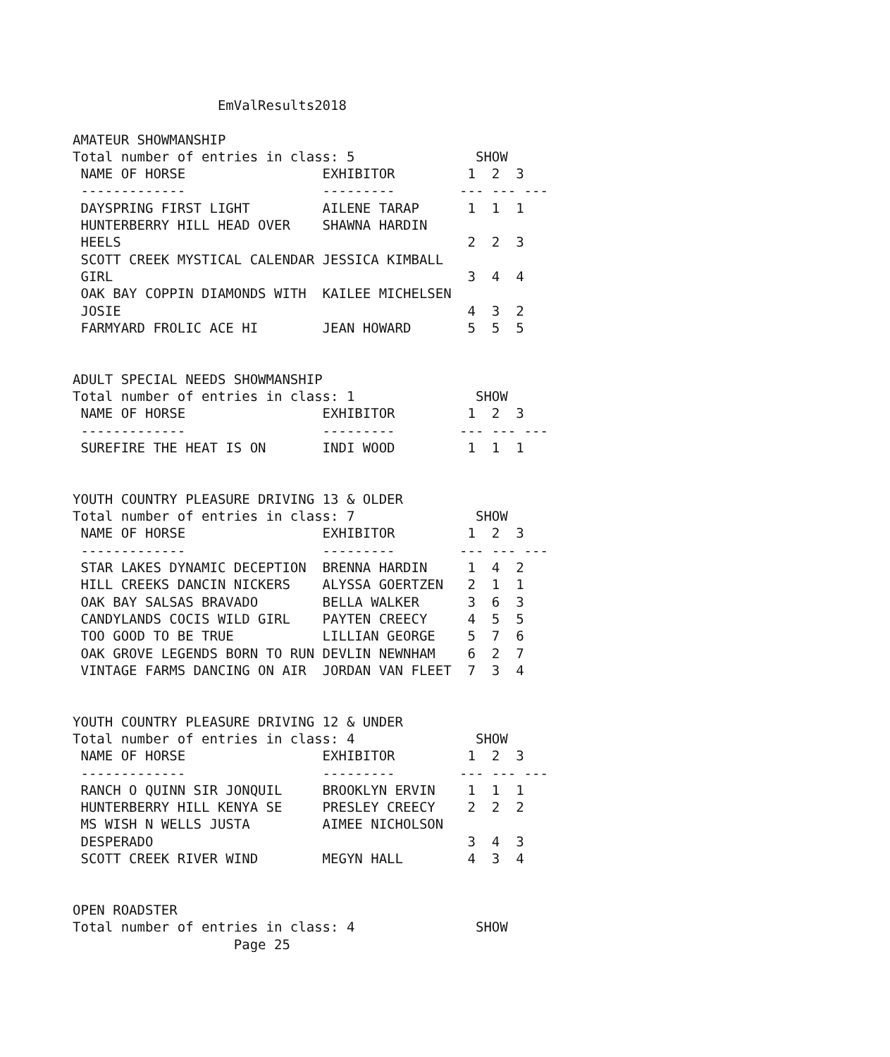EmValResults2018

AMATEUR SHOWMANSHIP
Total number of entries in class: 5               SHOW
 NAME OF HORSE                 EXHIBITOR         1  2  3
 -------------                 ---------        --- --- ---
 DAYSPRING FIRST LIGHT         AILENE TARAP      1  1  1
 HUNTERBERRY HILL HEAD OVER    SHAWNA HARDIN
 HEELS                                           2  2  3
 SCOTT CREEK MYSTICAL CALENDAR JESSICA KIMBALL
 GIRL                                            3  4  4
 OAK BAY COPPIN DIAMONDS WITH  KAILEE MICHELSEN
 JOSIE                                           4  3  2
 FARMYARD FROLIC ACE HI        JEAN HOWARD       5  5  5


ADULT SPECIAL NEEDS SHOWMANSHIP
Total number of entries in class: 1               SHOW
 NAME OF HORSE                 EXHIBITOR         1  2  3
 -------------                 ---------        --- --- ---
 SUREFIRE THE HEAT IS ON       INDI WOOD         1  1  1


YOUTH COUNTRY PLEASURE DRIVING 13 & OLDER
Total number of entries in class: 7               SHOW
 NAME OF HORSE                 EXHIBITOR         1  2  3
 -------------                 ---------        --- --- ---
 STAR LAKES DYNAMIC DECEPTION  BRENNA HARDIN     1  4  2
 HILL CREEKS DANCIN NICKERS    ALYSSA GOERTZEN   2  1  1
 OAK BAY SALSAS BRAVADO        BELLA WALKER      3  6  3
 CANDYLANDS COCIS WILD GIRL    PAYTEN CREECY     4  5  5
 TOO GOOD TO BE TRUE           LILLIAN GEORGE    5  7  6
 OAK GROVE LEGENDS BORN TO RUN DEVLIN NEWNHAM    6  2  7
 VINTAGE FARMS DANCING ON AIR  JORDAN VAN FLEET  7  3  4


YOUTH COUNTRY PLEASURE DRIVING 12 & UNDER
Total number of entries in class: 4               SHOW
 NAME OF HORSE                 EXHIBITOR         1  2  3
 -------------                 ---------        --- --- ---
 RANCH O QUINN SIR JONQUIL     BROOKLYN ERVIN    1  1  1
 HUNTERBERRY HILL KENYA SE     PRESLEY CREECY    2  2  2
 MS WISH N WELLS JUSTA         AIMEE NICHOLSON
 DESPERADO                                       3  4  3
 SCOTT CREEK RIVER WIND        MEGYN HALL        4  3  4


OPEN ROADSTER
Total number of entries in class: 4               SHOW
                    Page 25